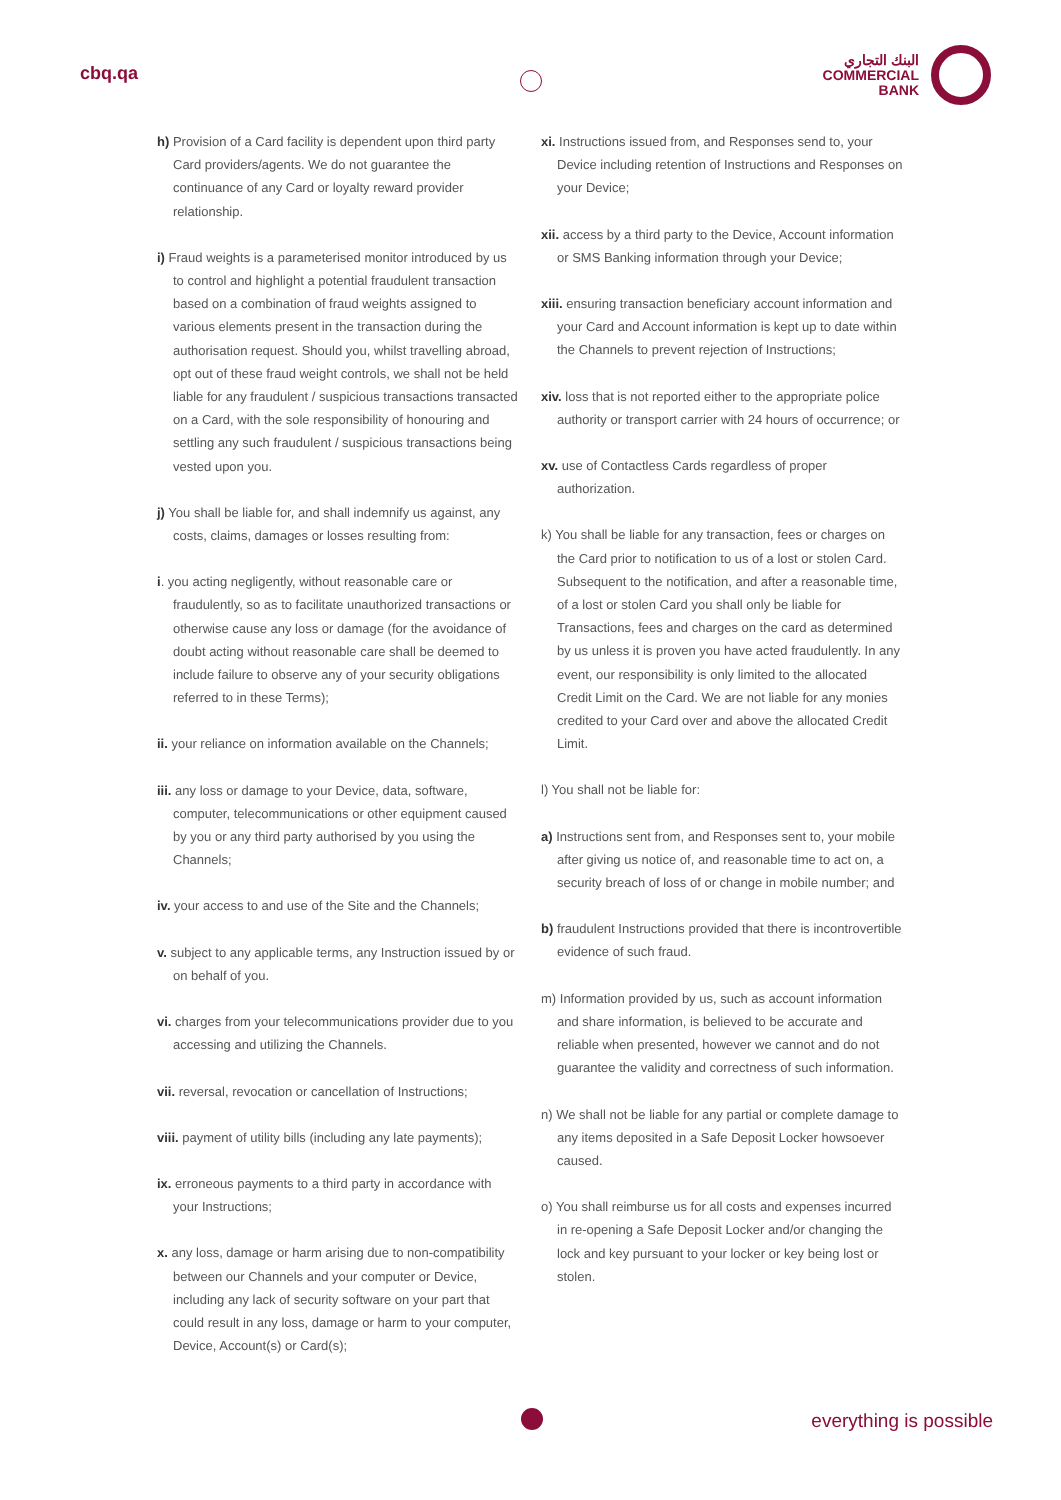cbq.qa
البنك التجاري
COMMERCIAL
BANK
h) Provision of a Card facility is dependent upon third party Card providers/agents. We do not guarantee the continuance of any Card or loyalty reward provider relationship.
i) Fraud weights is a parameterised monitor introduced by us to control and highlight a potential fraudulent transaction based on a combination of fraud weights assigned to various elements present in the transaction during the authorisation request. Should you, whilst travelling abroad, opt out of these fraud weight controls, we shall not be held liable for any fraudulent / suspicious transactions transacted on a Card, with the sole responsibility of honouring and settling any such fraudulent / suspicious transactions being vested upon you.
j) You shall be liable for, and shall indemnify us against, any costs, claims, damages or losses resulting from:
i. you acting negligently, without reasonable care or fraudulently, so as to facilitate unauthorized transactions or otherwise cause any loss or damage (for the avoidance of doubt acting without reasonable care shall be deemed to include failure to observe any of your security obligations referred to in these Terms);
ii. your reliance on information available on the Channels;
iii. any loss or damage to your Device, data, software, computer, telecommunications or other equipment caused by you or any third party authorised by you using the Channels;
iv. your access to and use of the Site and the Channels;
v. subject to any applicable terms, any Instruction issued by or on behalf of you.
vi. charges from your telecommunications provider due to you accessing and utilizing the Channels.
vii. reversal, revocation or cancellation of Instructions;
viii. payment of utility bills (including any late payments);
ix. erroneous payments to a third party in accordance with your Instructions;
x. any loss, damage or harm arising due to non-compatibility between our Channels and your computer or Device, including any lack of security software on your part that could result in any loss, damage or harm to your computer, Device, Account(s) or Card(s);
xi. Instructions issued from, and Responses send to, your Device including retention of Instructions and Responses on your Device;
xii. access by a third party to the Device, Account information or SMS Banking information through your Device;
xiii. ensuring transaction beneficiary account information and your Card and Account information is kept up to date within the Channels to prevent rejection of Instructions;
xiv. loss that is not reported either to the appropriate police authority or transport carrier with 24 hours of occurrence; or
xv. use of Contactless Cards regardless of proper authorization.
k) You shall be liable for any transaction, fees or charges on the Card prior to notification to us of a lost or stolen Card. Subsequent to the notification, and after a reasonable time, of a lost or stolen Card you shall only be liable for Transactions, fees and charges on the card as determined by us unless it is proven you have acted fraudulently. In any event, our responsibility is only limited to the allocated Credit Limit on the Card. We are not liable for any monies credited to your Card over and above the allocated Credit Limit.
l) You shall not be liable for:
a) Instructions sent from, and Responses sent to, your mobile after giving us notice of, and reasonable time to act on, a security breach of loss of or change in mobile number; and
b) fraudulent Instructions provided that there is incontrovertible evidence of such fraud.
m) Information provided by us, such as account information and share information, is believed to be accurate and reliable when presented, however we cannot and do not guarantee the validity and correctness of such information.
n) We shall not be liable for any partial or complete damage to any items deposited in a Safe Deposit Locker howsoever caused.
o) You shall reimburse us for all costs and expenses incurred in re-opening a Safe Deposit Locker and/or changing the lock and key pursuant to your locker or key being lost or stolen.
everything is possible